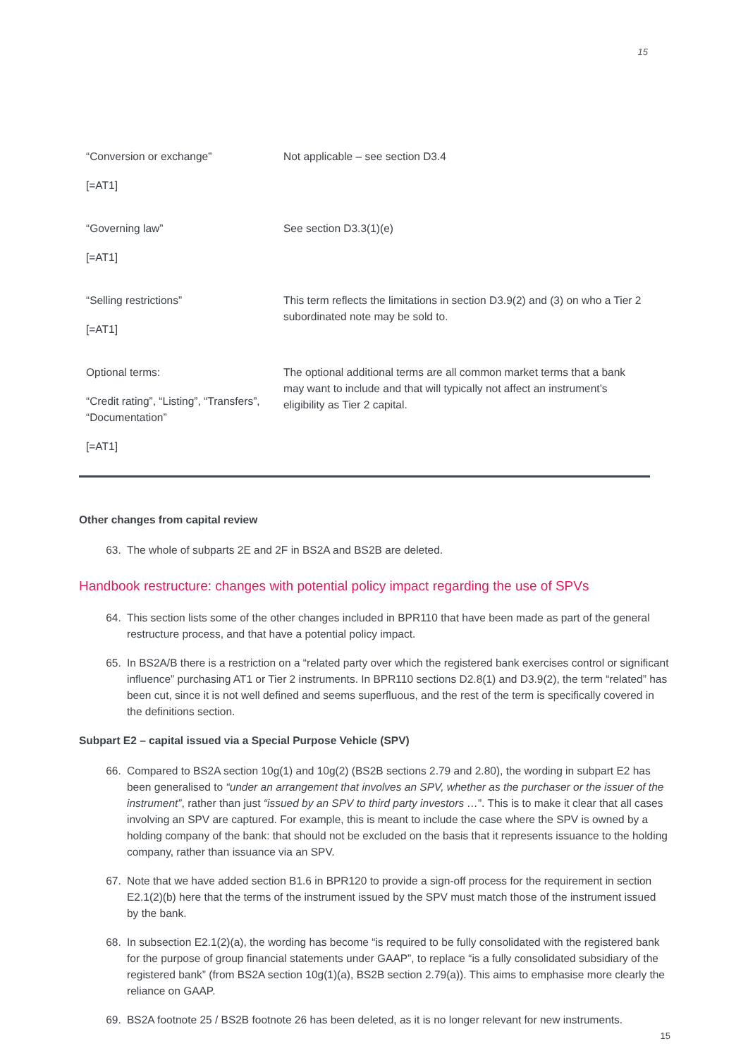15
| “Conversion or exchange” [=AT1] | Not applicable – see section D3.4 |
| “Governing law” [=AT1] | See section D3.3(1)(e) |
| “Selling restrictions” [=AT1] | This term reflects the limitations in section D3.9(2) and (3) on who a Tier 2 subordinated note may be sold to. |
| Optional terms: “Credit rating”, “Listing”, “Transfers”, “Documentation” [=AT1] | The optional additional terms are all common market terms that a bank may want to include and that will typically not affect an instrument’s eligibility as Tier 2 capital. |
Other changes from capital review
63. The whole of subparts 2E and 2F in BS2A and BS2B are deleted.
Handbook restructure: changes with potential policy impact regarding the use of SPVs
64. This section lists some of the other changes included in BPR110 that have been made as part of the general restructure process, and that have a potential policy impact.
65. In BS2A/B there is a restriction on a “related party over which the registered bank exercises control or significant influence” purchasing AT1 or Tier 2 instruments. In BPR110 sections D2.8(1) and D3.9(2), the term “related” has been cut, since it is not well defined and seems superfluous, and the rest of the term is specifically covered in the definitions section.
Subpart E2 – capital issued via a Special Purpose Vehicle (SPV)
66. Compared to BS2A section 10g(1) and 10g(2) (BS2B sections 2.79 and 2.80), the wording in subpart E2 has been generalised to “under an arrangement that involves an SPV, whether as the purchaser or the issuer of the instrument”, rather than just “issued by an SPV to third party investors …”. This is to make it clear that all cases involving an SPV are captured. For example, this is meant to include the case where the SPV is owned by a holding company of the bank: that should not be excluded on the basis that it represents issuance to the holding company, rather than issuance via an SPV.
67. Note that we have added section B1.6 in BPR120 to provide a sign-off process for the requirement in section E2.1(2)(b) here that the terms of the instrument issued by the SPV must match those of the instrument issued by the bank.
68. In subsection E2.1(2)(a), the wording has become “is required to be fully consolidated with the registered bank for the purpose of group financial statements under GAAP”, to replace “is a fully consolidated subsidiary of the registered bank” (from BS2A section 10g(1)(a), BS2B section 2.79(a)). This aims to emphasise more clearly the reliance on GAAP.
69. BS2A footnote 25 / BS2B footnote 26 has been deleted, as it is no longer relevant for new instruments.
15